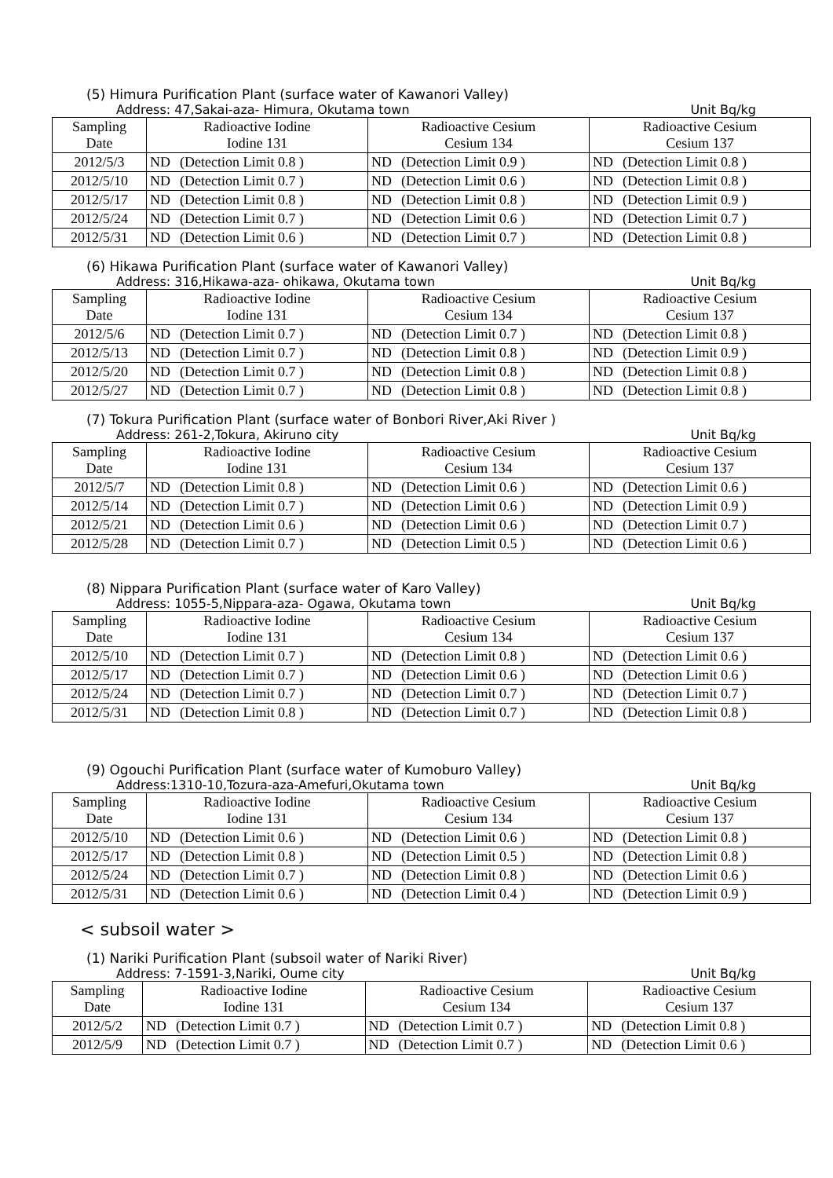(5) Himura Purification Plant (surface water of Kawanori Valley)
Address: 47,Sakai-aza- Himura, Okutama town Unit Bq/kg
| Sampling Date | Radioactive Iodine Iodine 131 | | Radioactive Cesium Cesium 134 | | Radioactive Cesium Cesium 137 | |
| --- | --- | --- | --- | --- | --- | --- |
| 2012/5/3 | ND | (Detection Limit 0.8 ) | ND | (Detection Limit 0.9 ) | ND | (Detection Limit 0.8 ) |
| 2012/5/10 | ND | (Detection Limit 0.7 ) | ND | (Detection Limit 0.6 ) | ND | (Detection Limit 0.8 ) |
| 2012/5/17 | ND | (Detection Limit 0.8 ) | ND | (Detection Limit 0.8 ) | ND | (Detection Limit 0.9 ) |
| 2012/5/24 | ND | (Detection Limit 0.7 ) | ND | (Detection Limit 0.6 ) | ND | (Detection Limit 0.7 ) |
| 2012/5/31 | ND | (Detection Limit 0.6 ) | ND | (Detection Limit 0.7 ) | ND | (Detection Limit 0.8 ) |
(6) Hikawa Purification Plant (surface water of Kawanori Valley)
Address: 316,Hikawa-aza- ohikawa, Okutama town Unit Bq/kg
| Sampling Date | Radioactive Iodine Iodine 131 | | Radioactive Cesium Cesium 134 | | Radioactive Cesium Cesium 137 | |
| --- | --- | --- | --- | --- | --- | --- |
| 2012/5/6 | ND | (Detection Limit 0.7 ) | ND | (Detection Limit 0.7 ) | ND | (Detection Limit 0.8 ) |
| 2012/5/13 | ND | (Detection Limit 0.7 ) | ND | (Detection Limit 0.8 ) | ND | (Detection Limit 0.9 ) |
| 2012/5/20 | ND | (Detection Limit 0.7 ) | ND | (Detection Limit 0.8 ) | ND | (Detection Limit 0.8 ) |
| 2012/5/27 | ND | (Detection Limit 0.7 ) | ND | (Detection Limit 0.8 ) | ND | (Detection Limit 0.8 ) |
(7) Tokura Purification Plant (surface water of Bonbori River,Aki River )
Address: 261-2,Tokura, Akiruno city Unit Bq/kg
| Sampling Date | Radioactive Iodine Iodine 131 | | Radioactive Cesium Cesium 134 | | Radioactive Cesium Cesium 137 | |
| --- | --- | --- | --- | --- | --- | --- |
| 2012/5/7 | ND | (Detection Limit 0.8 ) | ND | (Detection Limit 0.6 ) | ND | (Detection Limit 0.6 ) |
| 2012/5/14 | ND | (Detection Limit 0.7 ) | ND | (Detection Limit 0.6 ) | ND | (Detection Limit 0.9 ) |
| 2012/5/21 | ND | (Detection Limit 0.6 ) | ND | (Detection Limit 0.6 ) | ND | (Detection Limit 0.7 ) |
| 2012/5/28 | ND | (Detection Limit 0.7 ) | ND | (Detection Limit 0.5 ) | ND | (Detection Limit 0.6 ) |
(8) Nippara Purification Plant (surface water of Karo Valley)
Address: 1055-5,Nippara-aza- Ogawa, Okutama town Unit Bq/kg
| Sampling Date | Radioactive Iodine Iodine 131 | | Radioactive Cesium Cesium 134 | | Radioactive Cesium Cesium 137 | |
| --- | --- | --- | --- | --- | --- | --- |
| 2012/5/10 | ND | (Detection Limit 0.7 ) | ND | (Detection Limit 0.8 ) | ND | (Detection Limit 0.6 ) |
| 2012/5/17 | ND | (Detection Limit 0.7 ) | ND | (Detection Limit 0.6 ) | ND | (Detection Limit 0.6 ) |
| 2012/5/24 | ND | (Detection Limit 0.7 ) | ND | (Detection Limit 0.7 ) | ND | (Detection Limit 0.7 ) |
| 2012/5/31 | ND | (Detection Limit 0.8 ) | ND | (Detection Limit 0.7 ) | ND | (Detection Limit 0.8 ) |
(9) Ogouchi Purification Plant (surface water of Kumoburo Valley)
Address:1310-10,Tozura-aza-Amefuri,Okutama town Unit Bq/kg
| Sampling Date | Radioactive Iodine Iodine 131 | | Radioactive Cesium Cesium 134 | | Radioactive Cesium Cesium 137 | |
| --- | --- | --- | --- | --- | --- | --- |
| 2012/5/10 | ND | (Detection Limit 0.6 ) | ND | (Detection Limit 0.6 ) | ND | (Detection Limit 0.8 ) |
| 2012/5/17 | ND | (Detection Limit 0.8 ) | ND | (Detection Limit 0.5 ) | ND | (Detection Limit 0.8 ) |
| 2012/5/24 | ND | (Detection Limit 0.7 ) | ND | (Detection Limit 0.8 ) | ND | (Detection Limit 0.6 ) |
| 2012/5/31 | ND | (Detection Limit 0.6 ) | ND | (Detection Limit 0.4 ) | ND | (Detection Limit 0.9 ) |
< subsoil water >
(1) Nariki Purification Plant (subsoil water of Nariki River)
Address: 7-1591-3,Nariki, Oume city Unit Bq/kg
| Sampling Date | Radioactive Iodine Iodine 131 | | Radioactive Cesium Cesium 134 | | Radioactive Cesium Cesium 137 | |
| --- | --- | --- | --- | --- | --- | --- |
| 2012/5/2 | ND | (Detection Limit 0.7 ) | ND | (Detection Limit 0.7 ) | ND | (Detection Limit 0.8 ) |
| 2012/5/9 | ND | (Detection Limit 0.7 ) | ND | (Detection Limit 0.7 ) | ND | (Detection Limit 0.6 ) |